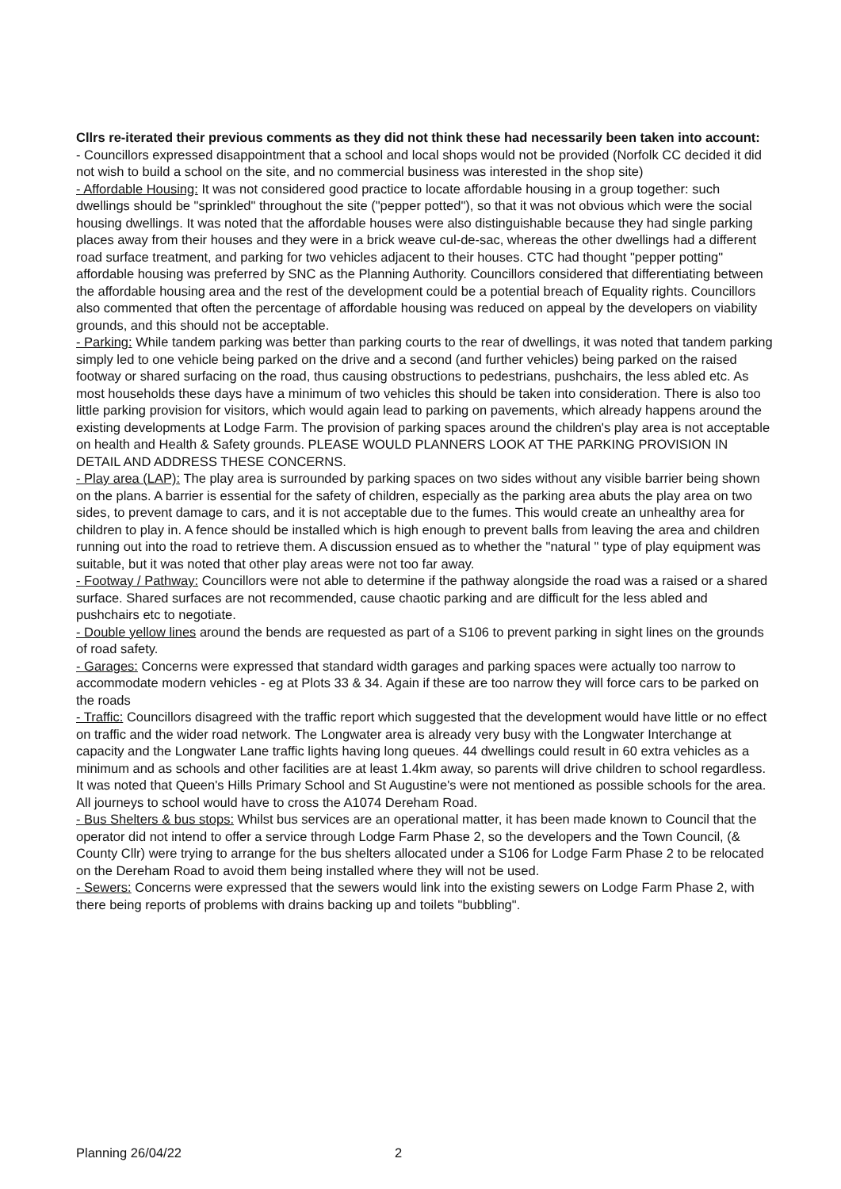Cllrs re-iterated their previous comments as they did not think these had necessarily been taken into account:
- Councillors expressed disappointment that a school and local shops would not be provided (Norfolk CC decided it did not wish to build a school on the site, and no commercial business was interested in the shop site)
- Affordable Housing: It was not considered good practice to locate affordable housing in a group together: such dwellings should be "sprinkled" throughout the site ("pepper potted"), so that it was not obvious which were the social housing dwellings. It was noted that the affordable houses were also distinguishable because they had single parking places away from their houses and they were in a brick weave cul-de-sac, whereas the other dwellings had a different road surface treatment, and parking for two vehicles adjacent to their houses. CTC had thought "pepper potting" affordable housing was preferred by SNC as the Planning Authority. Councillors considered that differentiating between the affordable housing area and the rest of the development could be a potential breach of Equality rights. Councillors also commented that often the percentage of affordable housing was reduced on appeal by the developers on viability grounds, and this should not be acceptable.
- Parking: While tandem parking was better than parking courts to the rear of dwellings, it was noted that tandem parking simply led to one vehicle being parked on the drive and a second (and further vehicles) being parked on the raised footway or shared surfacing on the road, thus causing obstructions to pedestrians, pushchairs, the less abled etc. As most households these days have a minimum of two vehicles this should be taken into consideration. There is also too little parking provision for visitors, which would again lead to parking on pavements, which already happens around the existing developments at Lodge Farm. The provision of parking spaces around the children's play area is not acceptable on health and Health & Safety grounds. PLEASE WOULD PLANNERS LOOK AT THE PARKING PROVISION IN DETAIL AND ADDRESS THESE CONCERNS.
- Play area (LAP): The play area is surrounded by parking spaces on two sides without any visible barrier being shown on the plans. A barrier is essential for the safety of children, especially as the parking area abuts the play area on two sides, to prevent damage to cars, and it is not acceptable due to the fumes. This would create an unhealthy area for children to play in. A fence should be installed which is high enough to prevent balls from leaving the area and children running out into the road to retrieve them. A discussion ensued as to whether the "natural " type of play equipment was suitable, but it was noted that other play areas were not too far away.
- Footway / Pathway: Councillors were not able to determine if the pathway alongside the road was a raised or a shared surface. Shared surfaces are not recommended, cause chaotic parking and are difficult for the less abled and pushchairs etc to negotiate.
- Double yellow lines around the bends are requested as part of a S106 to prevent parking in sight lines on the grounds of road safety.
- Garages: Concerns were expressed that standard width garages and parking spaces were actually too narrow to accommodate modern vehicles - eg at Plots 33 & 34. Again if these are too narrow they will force cars to be parked on the roads
- Traffic: Councillors disagreed with the traffic report which suggested that the development would have little or no effect on traffic and the wider road network. The Longwater area is already very busy with the Longwater Interchange at capacity and the Longwater Lane traffic lights having long queues. 44 dwellings could result in 60 extra vehicles as a minimum and as schools and other facilities are at least 1.4km away, so parents will drive children to school regardless. It was noted that Queen's Hills Primary School and St Augustine's were not mentioned as possible schools for the area. All journeys to school would have to cross the A1074 Dereham Road.
- Bus Shelters & bus stops: Whilst bus services are an operational matter, it has been made known to Council that the operator did not intend to offer a service through Lodge Farm Phase 2, so the developers and the Town Council, (& County Cllr) were trying to arrange for the bus shelters allocated under a S106 for Lodge Farm Phase 2 to be relocated on the Dereham Road to avoid them being installed where they will not be used.
- Sewers: Concerns were expressed that the sewers would link into the existing sewers on Lodge Farm Phase 2, with there being reports of problems with drains backing up and toilets "bubbling".
Planning 26/04/22 2